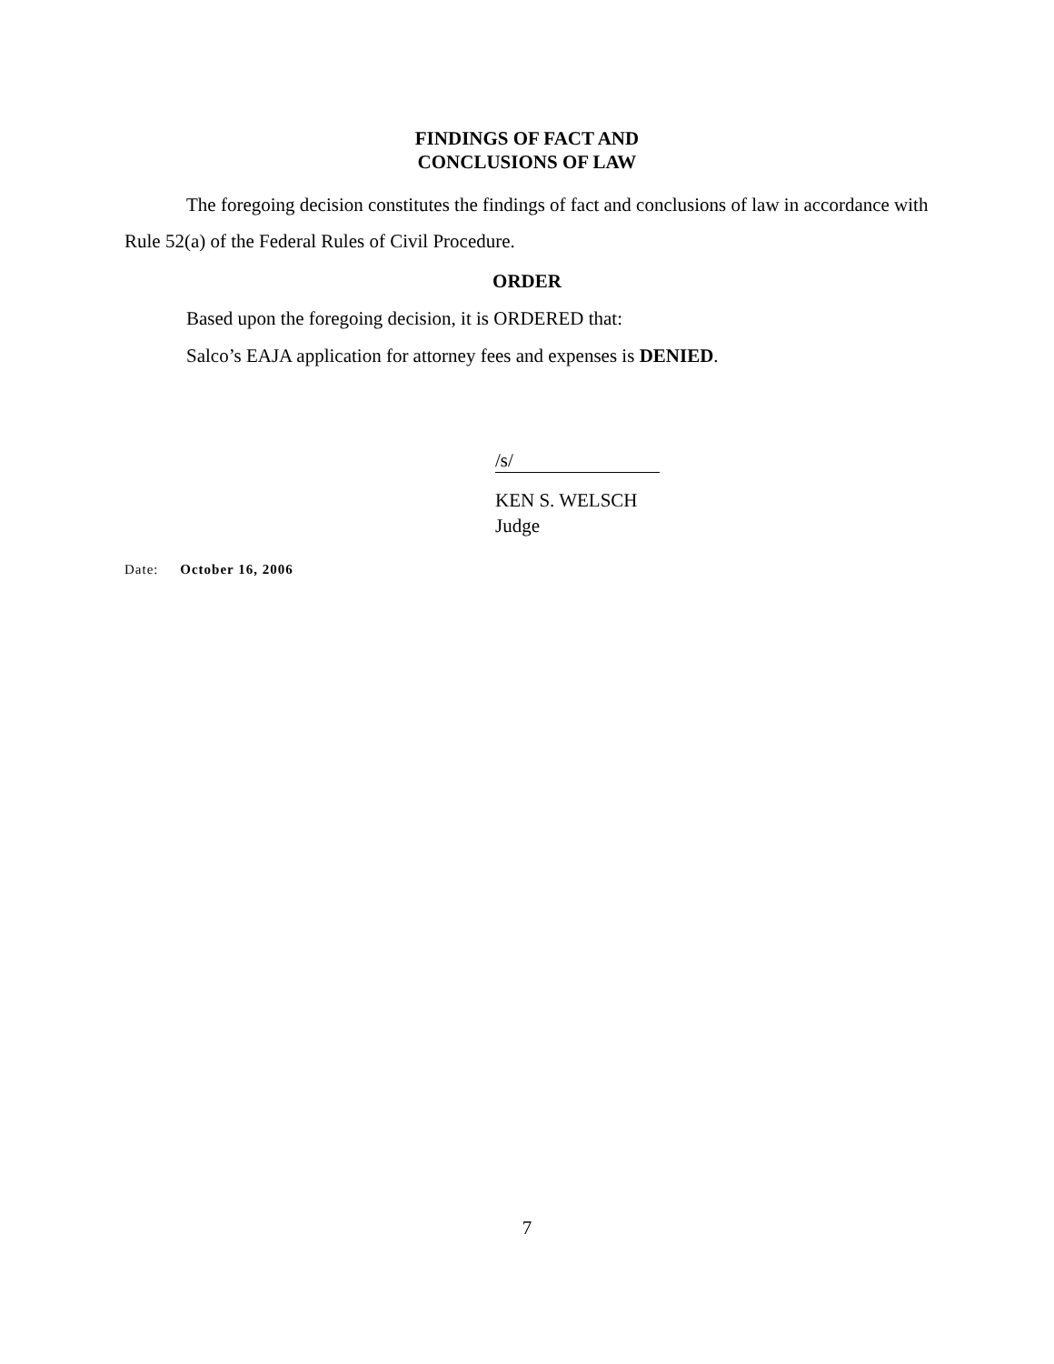FINDINGS OF FACT AND
CONCLUSIONS OF LAW
The foregoing decision constitutes the findings of fact and conclusions of law in accordance with Rule 52(a) of the Federal Rules of Civil Procedure.
ORDER
Based upon the foregoing decision, it is ORDERED that:
Salco’s EAJA application for attorney fees and expenses is DENIED.
/s/
KEN S. WELSCH
Judge
Date: October 16, 2006
7